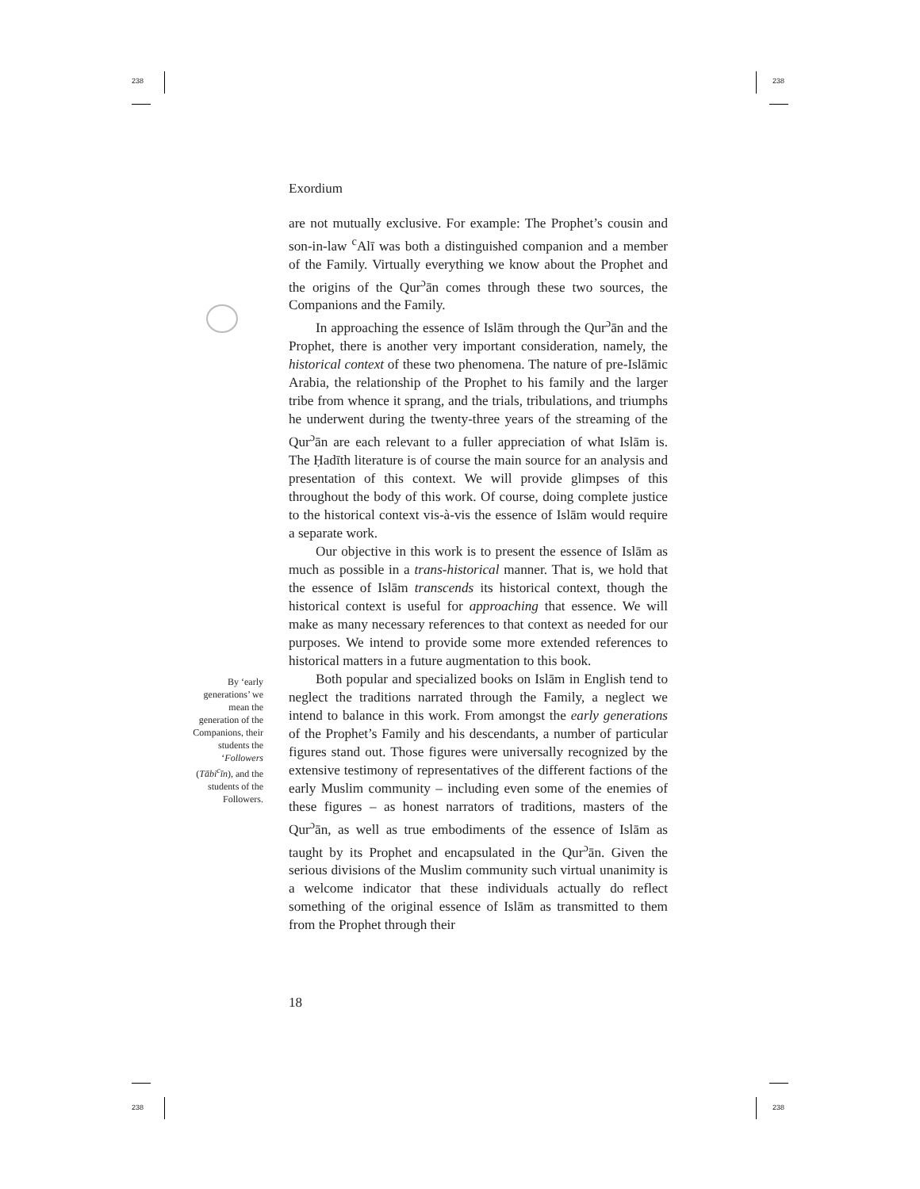238 238
238 238
Exordium
are not mutually exclusive. For example: The Prophet’s cousin and son-in-law <sup>c</sup>Alī was both a distinguished companion and a member of the Family. Virtually everything we know about the Prophet and the origins of the Qur<sup>ɔ</sup>ān comes through these two sources, the Companions and the Family.
In approaching the essence of Islām through the Qur<sup>ɔ</sup>ān and the Prophet, there is another very important consideration, namely, the historical context of these two phenomena. The nature of pre-Islāmic Arabia, the relationship of the Prophet to his family and the larger tribe from whence it sprang, and the trials, tribulations, and triumphs he underwent during the twenty-three years of the streaming of the Qur<sup>ɔ</sup>ān are each relevant to a fuller appreciation of what Islām is. The Ḥadīth literature is of course the main source for an analysis and presentation of this context. We will provide glimpses of this throughout the body of this work. Of course, doing complete justice to the historical context vis-à-vis the essence of Islām would require a separate work.
Our objective in this work is to present the essence of Islām as much as possible in a trans-historical manner. That is, we hold that the essence of Islām transcends its historical context, though the historical context is useful for approaching that essence. We will make as many necessary references to that context as needed for our purposes. We intend to provide some more extended references to historical matters in a future augmentation to this book.
Both popular and specialized books on Islām in English tend to neglect the traditions narrated through the Family, a neglect we intend to balance in this work. From amongst the early generations of the Prophet’s Family and his descendants, a number of particular figures stand out. Those figures were universally recognized by the extensive testimony of representatives of the different factions of the early Muslim community – including even some of the enemies of these figures – as honest narrators of traditions, masters of the Qur<sup>ɔ</sup>ān, as well as true embodiments of the essence of Islām as taught by its Prophet and encapsulated in the Qur<sup>ɔ</sup>ān. Given the serious divisions of the Muslim community such virtual unanimity is a welcome indicator that these individuals actually do reflect something of the original essence of Islām as transmitted to them from the Prophet through their
By ‘early generations’ we mean the generation of the Companions, their students the ‘Followers (Tābi<sup>c</sup>īn), and the students of the Followers.
18